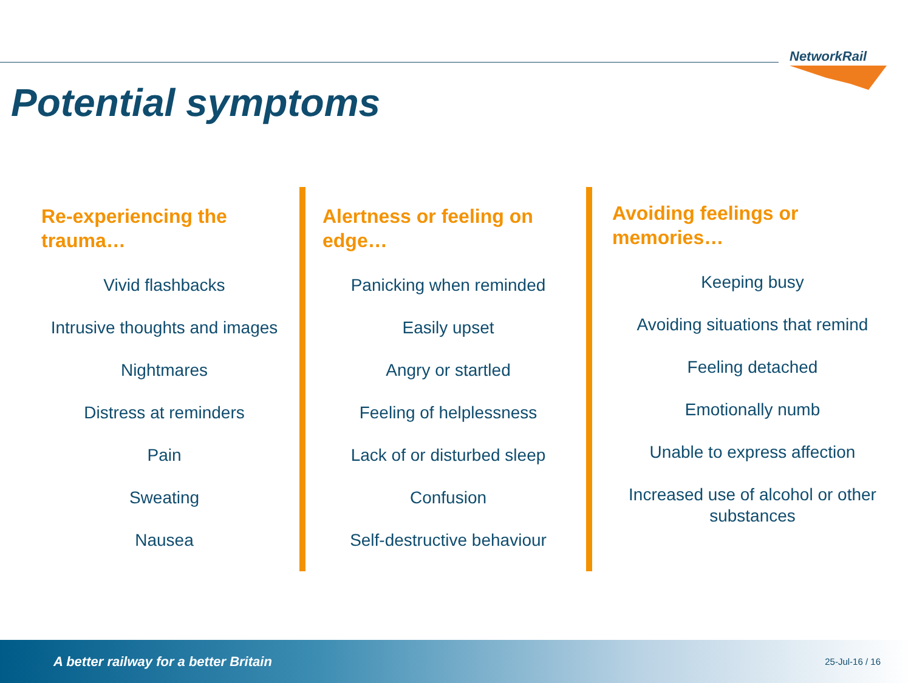NetworkRail
Potential symptoms
Re-experiencing the trauma…
Vivid flashbacks
Intrusive thoughts and images
Nightmares
Distress at reminders
Pain
Sweating
Nausea
Alertness or feeling on edge…
Panicking when reminded
Easily upset
Angry or startled
Feeling of helplessness
Lack of or disturbed sleep
Confusion
Self-destructive behaviour
Avoiding feelings or memories…
Keeping busy
Avoiding situations that remind
Feeling detached
Emotionally numb
Unable to express affection
Increased use of alcohol or other substances
A better railway for a better Britain 25-Jul-16 / 16